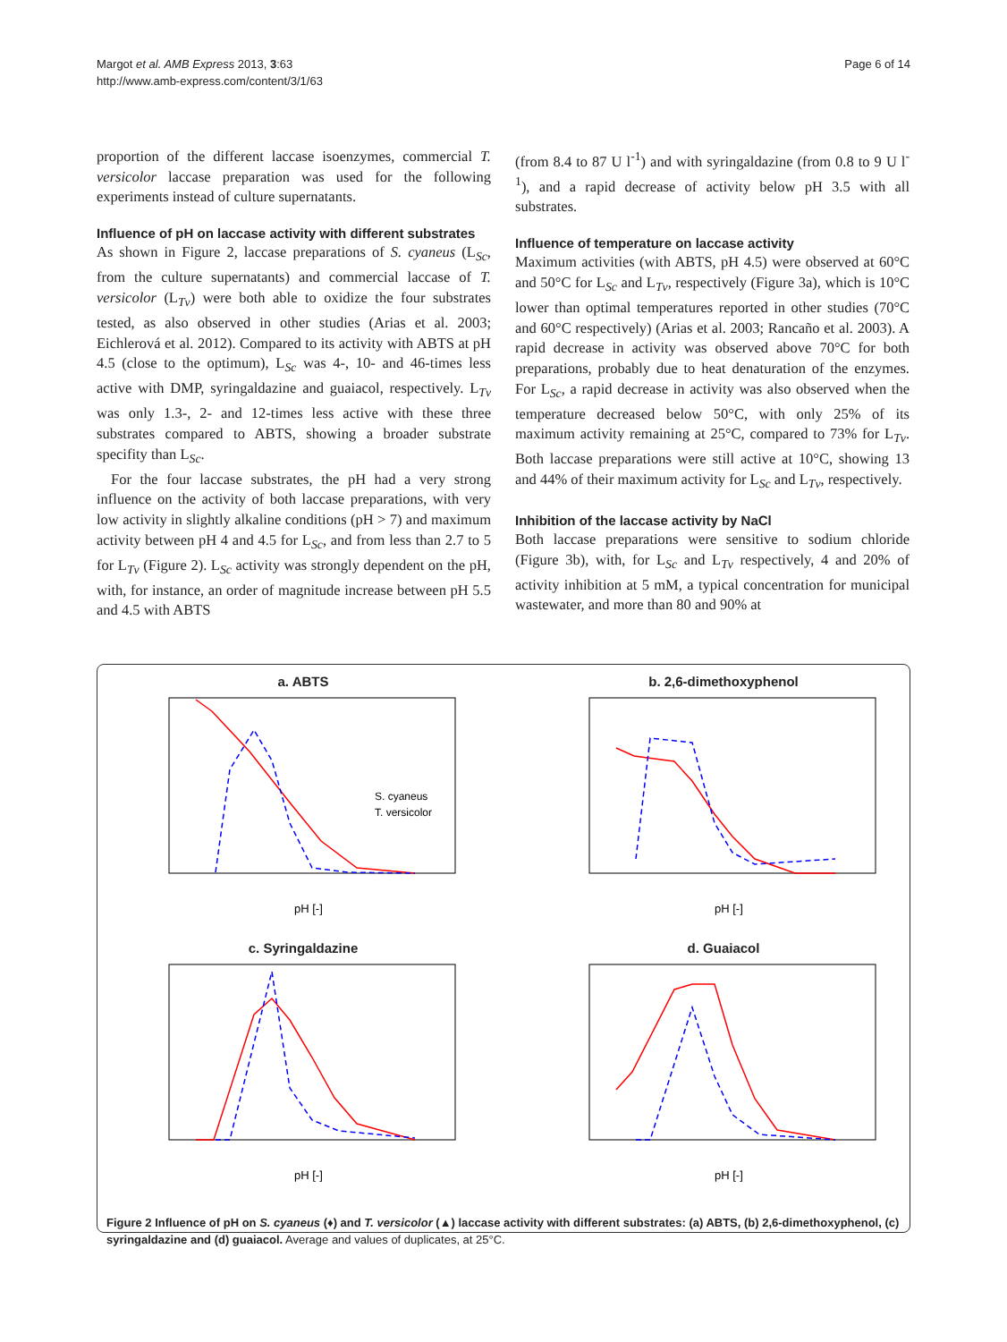Margot et al. AMB Express 2013, 3:63
http://www.amb-express.com/content/3/1/63
Page 6 of 14
proportion of the different laccase isoenzymes, commercial T. versicolor laccase preparation was used for the following experiments instead of culture supernatants.
Influence of pH on laccase activity with different substrates
As shown in Figure 2, laccase preparations of S. cyaneus (L<sub>Sc</sub>, from the culture supernatants) and commercial laccase of T. versicolor (L<sub>Tv</sub>) were both able to oxidize the four substrates tested, as also observed in other studies (Arias et al. 2003; Eichlerová et al. 2012). Compared to its activity with ABTS at pH 4.5 (close to the optimum), L<sub>Sc</sub> was 4-, 10- and 46-times less active with DMP, syringaldazine and guaiacol, respectively. L<sub>Tv</sub> was only 1.3-, 2- and 12-times less active with these three substrates compared to ABTS, showing a broader substrate specifity than L<sub>Sc</sub>.
For the four laccase substrates, the pH had a very strong influence on the activity of both laccase preparations, with very low activity in slightly alkaline conditions (pH > 7) and maximum activity between pH 4 and 4.5 for L<sub>Sc</sub>, and from less than 2.7 to 5 for L<sub>Tv</sub> (Figure 2). L<sub>Sc</sub> activity was strongly dependent on the pH, with, for instance, an order of magnitude increase between pH 5.5 and 4.5 with ABTS
(from 8.4 to 87 U l<sup>-1</sup>) and with syringaldazine (from 0.8 to 9 U l<sup>-1</sup>), and a rapid decrease of activity below pH 3.5 with all substrates.
Influence of temperature on laccase activity
Maximum activities (with ABTS, pH 4.5) were observed at 60°C and 50°C for L<sub>Sc</sub> and L<sub>Tv</sub>, respectively (Figure 3a), which is 10°C lower than optimal temperatures reported in other studies (70°C and 60°C respectively) (Arias et al. 2003; Rancaño et al. 2003). A rapid decrease in activity was observed above 70°C for both preparations, probably due to heat denaturation of the enzymes. For L<sub>Sc</sub>, a rapid decrease in activity was also observed when the temperature decreased below 50°C, with only 25% of its maximum activity remaining at 25°C, compared to 73% for L<sub>Tv</sub>. Both laccase preparations were still active at 10°C, showing 13 and 44% of their maximum activity for L<sub>Sc</sub> and L<sub>Tv</sub>, respectively.
Inhibition of the laccase activity by NaCl
Both laccase preparations were sensitive to sodium chloride (Figure 3b), with, for L<sub>Sc</sub> and L<sub>Tv</sub> respectively, 4 and 20% of activity inhibition at 5 mM, a typical concentration for municipal wastewater, and more than 80 and 90% at
a. ABTS
S. cyaneus
T. versicolor
pH [-]
b. 2,6-dimethoxyphenol
pH [-]
c. Syringaldazine
pH [-]
d. Guaiacol
pH [-]
Figure 2 Influence of pH on S. cyaneus (♦) and T. versicolor (▲) laccase activity with different substrates: (a) ABTS, (b) 2,6-dimethoxyphenol, (c) syringaldazine and (d) guaiacol. Average and values of duplicates, at 25°C.